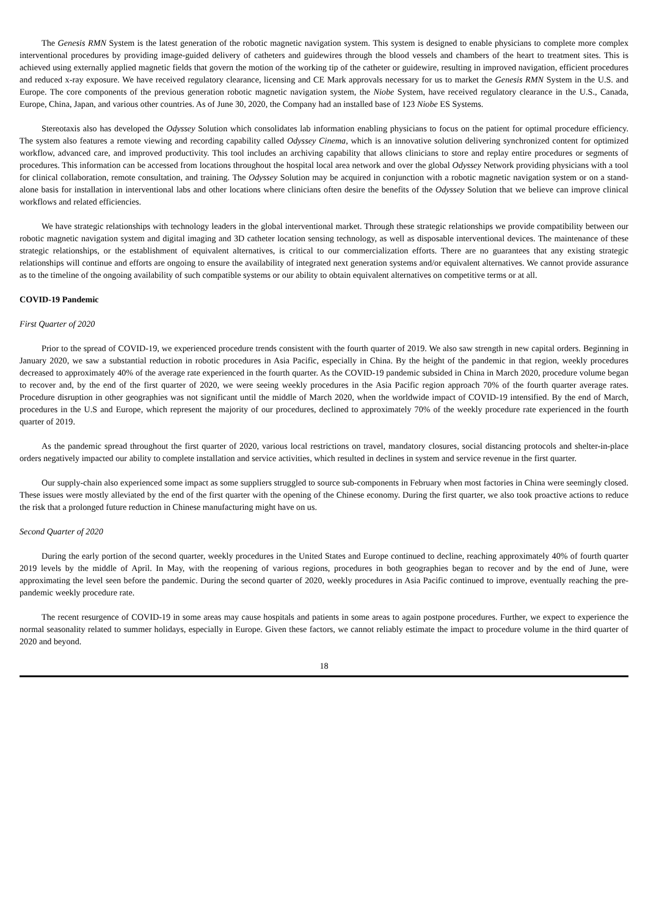The Genesis RMN System is the latest generation of the robotic magnetic navigation system. This system is designed to enable physicians to complete more complex interventional procedures by providing image-guided delivery of catheters and guidewires through the blood vessels and chambers of the heart to treatment sites. This is achieved using externally applied magnetic fields that govern the motion of the working tip of the catheter or guidewire, resulting in improved navigation, efficient procedures and reduced x-ray exposure. We have received regulatory clearance, licensing and CE Mark approvals necessary for us to market the Genesis RMN System in the U.S. and Europe. The core components of the previous generation robotic magnetic navigation system, the Niobe System, have received regulatory clearance in the U.S., Canada, Europe, China, Japan, and various other countries. As of June 30, 2020, the Company had an installed base of 123 Niobe ES Systems.
Stereotaxis also has developed the Odyssey Solution which consolidates lab information enabling physicians to focus on the patient for optimal procedure efficiency. The system also features a remote viewing and recording capability called Odyssey Cinema, which is an innovative solution delivering synchronized content for optimized workflow, advanced care, and improved productivity. This tool includes an archiving capability that allows clinicians to store and replay entire procedures or segments of procedures. This information can be accessed from locations throughout the hospital local area network and over the global Odyssey Network providing physicians with a tool for clinical collaboration, remote consultation, and training. The Odyssey Solution may be acquired in conjunction with a robotic magnetic navigation system or on a stand-alone basis for installation in interventional labs and other locations where clinicians often desire the benefits of the Odyssey Solution that we believe can improve clinical workflows and related efficiencies.
We have strategic relationships with technology leaders in the global interventional market. Through these strategic relationships we provide compatibility between our robotic magnetic navigation system and digital imaging and 3D catheter location sensing technology, as well as disposable interventional devices. The maintenance of these strategic relationships, or the establishment of equivalent alternatives, is critical to our commercialization efforts. There are no guarantees that any existing strategic relationships will continue and efforts are ongoing to ensure the availability of integrated next generation systems and/or equivalent alternatives. We cannot provide assurance as to the timeline of the ongoing availability of such compatible systems or our ability to obtain equivalent alternatives on competitive terms or at all.
COVID-19 Pandemic
First Quarter of 2020
Prior to the spread of COVID-19, we experienced procedure trends consistent with the fourth quarter of 2019. We also saw strength in new capital orders. Beginning in January 2020, we saw a substantial reduction in robotic procedures in Asia Pacific, especially in China. By the height of the pandemic in that region, weekly procedures decreased to approximately 40% of the average rate experienced in the fourth quarter. As the COVID-19 pandemic subsided in China in March 2020, procedure volume began to recover and, by the end of the first quarter of 2020, we were seeing weekly procedures in the Asia Pacific region approach 70% of the fourth quarter average rates. Procedure disruption in other geographies was not significant until the middle of March 2020, when the worldwide impact of COVID-19 intensified. By the end of March, procedures in the U.S and Europe, which represent the majority of our procedures, declined to approximately 70% of the weekly procedure rate experienced in the fourth quarter of 2019.
As the pandemic spread throughout the first quarter of 2020, various local restrictions on travel, mandatory closures, social distancing protocols and shelter-in-place orders negatively impacted our ability to complete installation and service activities, which resulted in declines in system and service revenue in the first quarter.
Our supply-chain also experienced some impact as some suppliers struggled to source sub-components in February when most factories in China were seemingly closed. These issues were mostly alleviated by the end of the first quarter with the opening of the Chinese economy. During the first quarter, we also took proactive actions to reduce the risk that a prolonged future reduction in Chinese manufacturing might have on us.
Second Quarter of 2020
During the early portion of the second quarter, weekly procedures in the United States and Europe continued to decline, reaching approximately 40% of fourth quarter 2019 levels by the middle of April. In May, with the reopening of various regions, procedures in both geographies began to recover and by the end of June, were approximating the level seen before the pandemic. During the second quarter of 2020, weekly procedures in Asia Pacific continued to improve, eventually reaching the pre-pandemic weekly procedure rate.
The recent resurgence of COVID-19 in some areas may cause hospitals and patients in some areas to again postpone procedures. Further, we expect to experience the normal seasonality related to summer holidays, especially in Europe. Given these factors, we cannot reliably estimate the impact to procedure volume in the third quarter of 2020 and beyond.
18